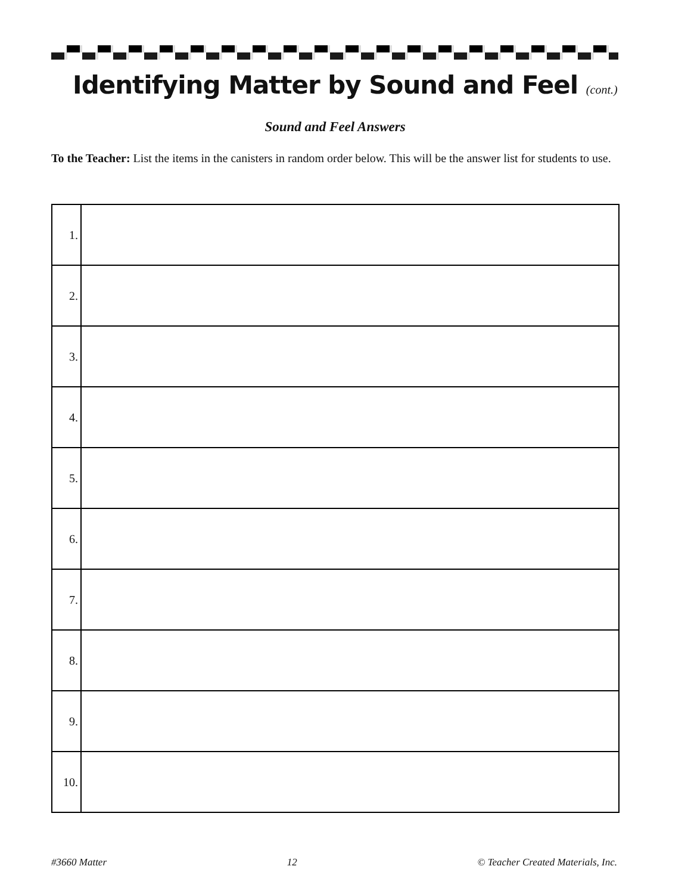Identifying Matter by Sound and Feel (cont.)
Sound and Feel Answers
To the Teacher: List the items in the canisters in random order below. This will be the answer list for students to use.
| 1. | |
| 2. | |
| 3. | |
| 4. | |
| 5. | |
| 6. | |
| 7. | |
| 8. | |
| 9. | |
| 10. | |
#3660 Matter 12 © Teacher Created Materials, Inc.